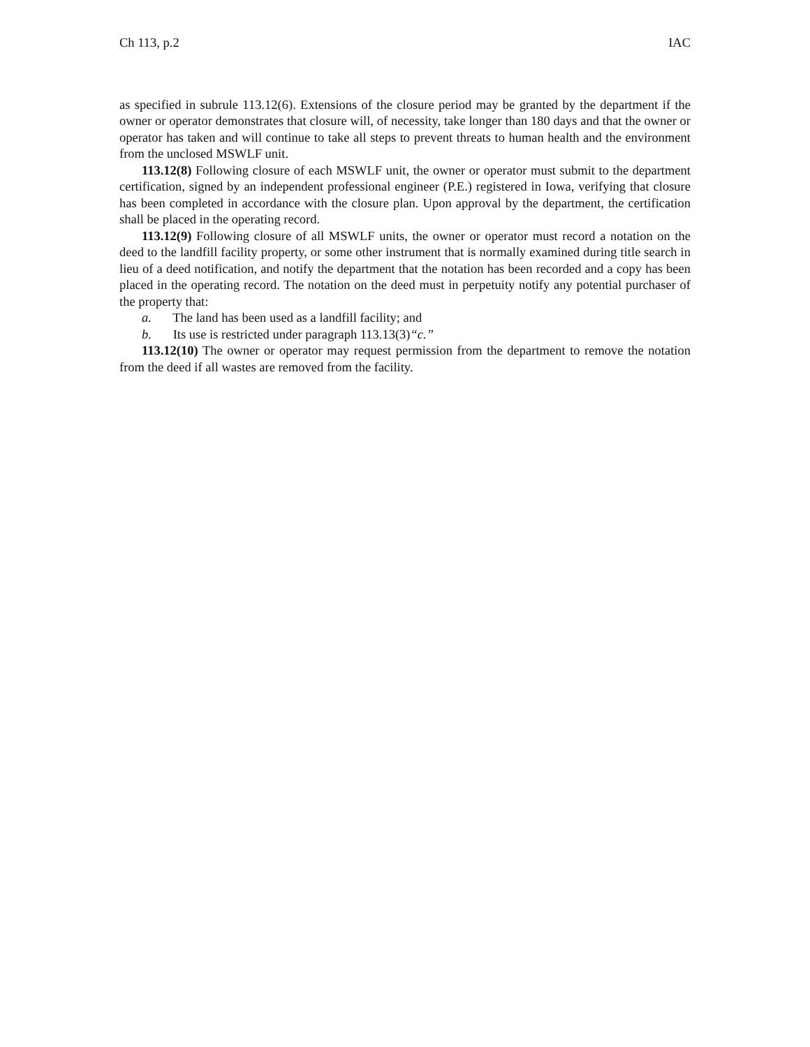Ch 113, p.2 IAC
as specified in subrule 113.12(6). Extensions of the closure period may be granted by the department if the owner or operator demonstrates that closure will, of necessity, take longer than 180 days and that the owner or operator has taken and will continue to take all steps to prevent threats to human health and the environment from the unclosed MSWLF unit.
113.12(8) Following closure of each MSWLF unit, the owner or operator must submit to the department certification, signed by an independent professional engineer (P.E.) registered in Iowa, verifying that closure has been completed in accordance with the closure plan. Upon approval by the department, the certification shall be placed in the operating record.
113.12(9) Following closure of all MSWLF units, the owner or operator must record a notation on the deed to the landfill facility property, or some other instrument that is normally examined during title search in lieu of a deed notification, and notify the department that the notation has been recorded and a copy has been placed in the operating record. The notation on the deed must in perpetuity notify any potential purchaser of the property that:
a. The land has been used as a landfill facility; and
b. Its use is restricted under paragraph 113.13(3)“c.”
113.12(10) The owner or operator may request permission from the department to remove the notation from the deed if all wastes are removed from the facility.